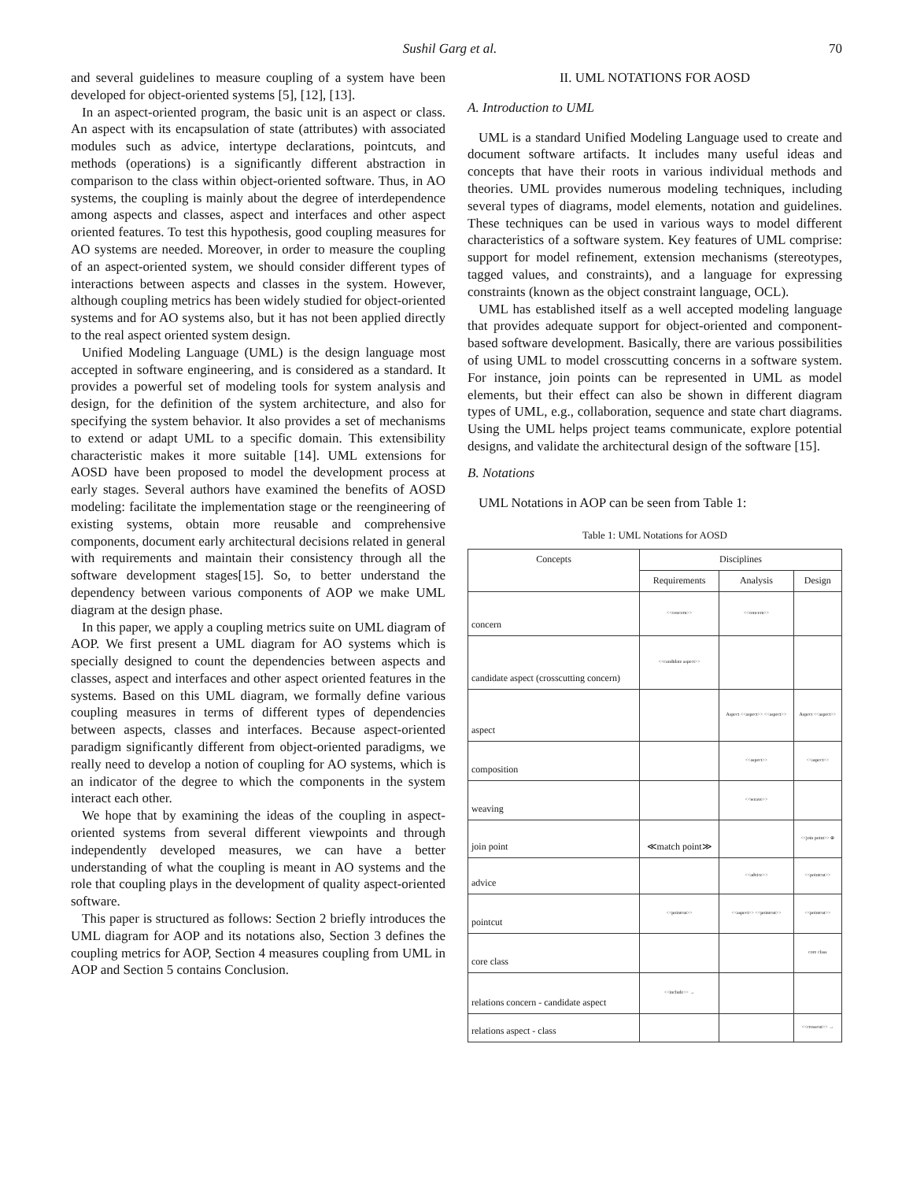Sushil Garg et al. 70
and several guidelines to measure coupling of a system have been developed for object-oriented systems [5], [12], [13].
In an aspect-oriented program, the basic unit is an aspect or class. An aspect with its encapsulation of state (attributes) with associated modules such as advice, intertype declarations, pointcuts, and methods (operations) is a significantly different abstraction in comparison to the class within object-oriented software. Thus, in AO systems, the coupling is mainly about the degree of interdependence among aspects and classes, aspect and interfaces and other aspect oriented features. To test this hypothesis, good coupling measures for AO systems are needed. Moreover, in order to measure the coupling of an aspect-oriented system, we should consider different types of interactions between aspects and classes in the system. However, although coupling metrics has been widely studied for object-oriented systems and for AO systems also, but it has not been applied directly to the real aspect oriented system design.
Unified Modeling Language (UML) is the design language most accepted in software engineering, and is considered as a standard. It provides a powerful set of modeling tools for system analysis and design, for the definition of the system architecture, and also for specifying the system behavior. It also provides a set of mechanisms to extend or adapt UML to a specific domain. This extensibility characteristic makes it more suitable [14]. UML extensions for AOSD have been proposed to model the development process at early stages. Several authors have examined the benefits of AOSD modeling: facilitate the implementation stage or the reengineering of existing systems, obtain more reusable and comprehensive components, document early architectural decisions related in general with requirements and maintain their consistency through all the software development stages[15]. So, to better understand the dependency between various components of AOP we make UML diagram at the design phase.
In this paper, we apply a coupling metrics suite on UML diagram of AOP. We first present a UML diagram for AO systems which is specially designed to count the dependencies between aspects and classes, aspect and interfaces and other aspect oriented features in the systems. Based on this UML diagram, we formally define various coupling measures in terms of different types of dependencies between aspects, classes and interfaces. Because aspect-oriented paradigm significantly different from object-oriented paradigms, we really need to develop a notion of coupling for AO systems, which is an indicator of the degree to which the components in the system interact each other.
We hope that by examining the ideas of the coupling in aspect-oriented systems from several different viewpoints and through independently developed measures, we can have a better understanding of what the coupling is meant in AO systems and the role that coupling plays in the development of quality aspect-oriented software.
This paper is structured as follows: Section 2 briefly introduces the UML diagram for AOP and its notations also, Section 3 defines the coupling metrics for AOP, Section 4 measures coupling from UML in AOP and Section 5 contains Conclusion.
II. UML NOTATIONS FOR AOSD
A. Introduction to UML
UML is a standard Unified Modeling Language used to create and document software artifacts. It includes many useful ideas and concepts that have their roots in various individual methods and theories. UML provides numerous modeling techniques, including several types of diagrams, model elements, notation and guidelines. These techniques can be used in various ways to model different characteristics of a software system. Key features of UML comprise: support for model refinement, extension mechanisms (stereotypes, tagged values, and constraints), and a language for expressing constraints (known as the object constraint language, OCL).
UML has established itself as a well accepted modeling language that provides adequate support for object-oriented and component-based software development. Basically, there are various possibilities of using UML to model crosscutting concerns in a software system. For instance, join points can be represented in UML as model elements, but their effect can also be shown in different diagram types of UML, e.g., collaboration, sequence and state chart diagrams. Using the UML helps project teams communicate, explore potential designs, and validate the architectural design of the software [15].
B. Notations
UML Notations in AOP can be seen from Table 1:
Table 1: UML Notations for AOSD
| Concepts | Disciplines | | |
| --- | --- | --- | --- |
| | Requirements | Analysis | Design |
| concern | <<concern>> | <<concern>> | |
| candidate aspect (crosscutting concern) | <<candidate aspect>> | | |
| aspect | | Aspect <<aspect>> <<aspect>> | Aspect <<aspect>> |
| composition | | <<aspect>> | <<aspect>> |
| weaving | | <<weave>> | |
| join point | ≪match point≫ | | <<join point>> ⊕ |
| advice | | <<advice>> | <<pointcut>> |
| pointcut | <<pointcut>> | <<aspect>> <<pointcut>> | <<pointcut>> |
| core class | | | core class |
| relations concern - candidate aspect | <<include>> → | | |
| relations aspect - class | | | <<crosscut>> → |